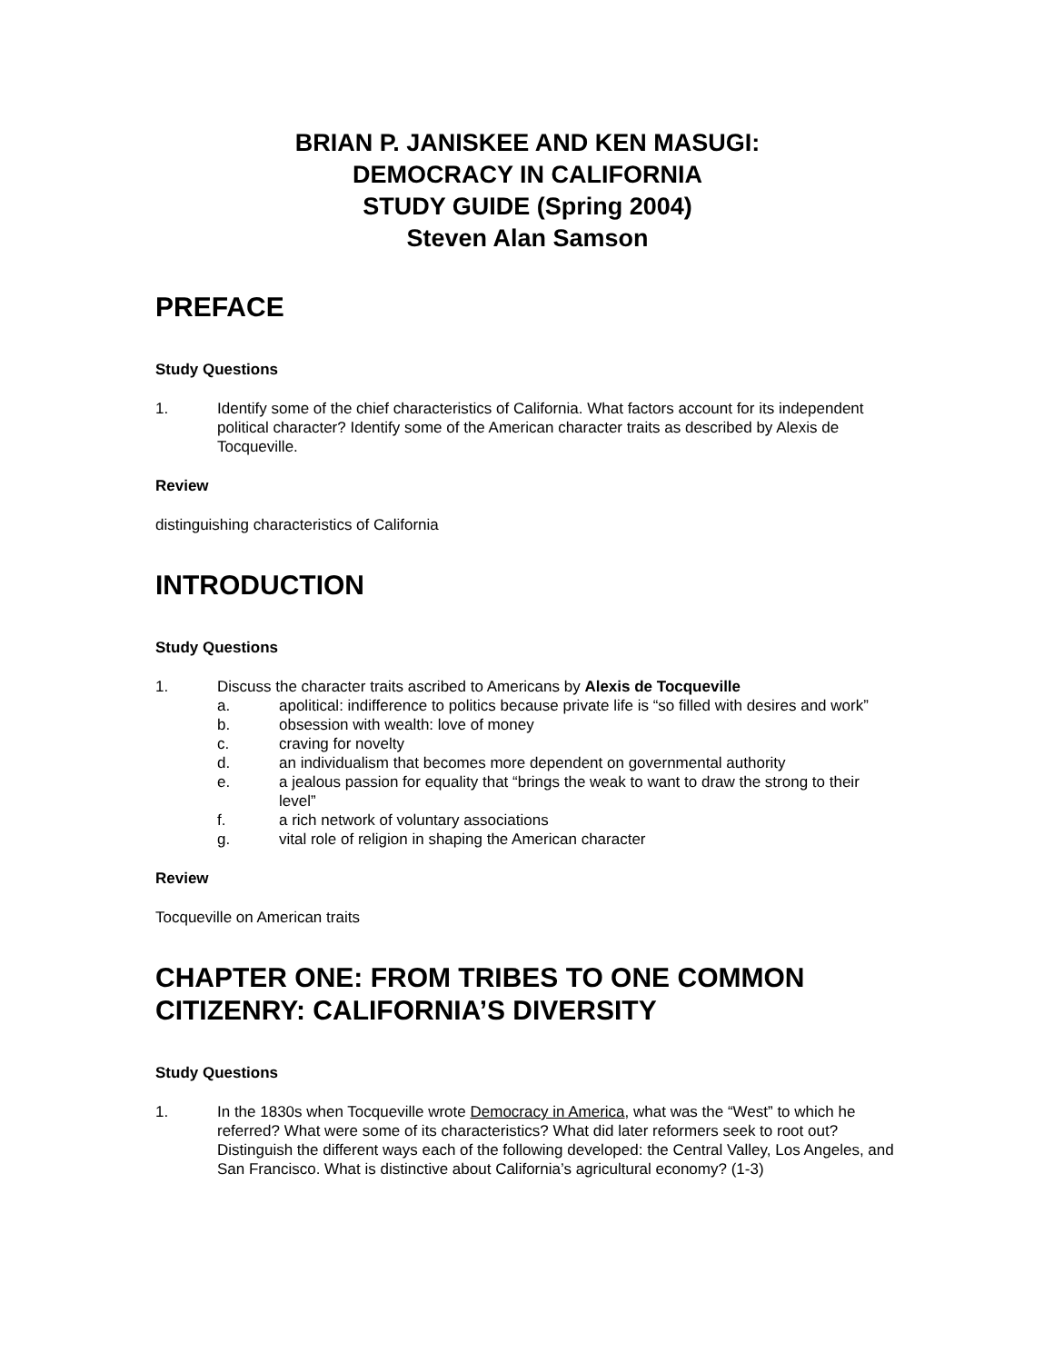BRIAN P. JANISKEE AND KEN MASUGI:
DEMOCRACY IN CALIFORNIA
STUDY GUIDE (Spring 2004)
Steven Alan Samson
PREFACE
Study Questions
1. Identify some of the chief characteristics of California. What factors account for its independent political character? Identify some of the American character traits as described by Alexis de Tocqueville.
Review
distinguishing characteristics of California
INTRODUCTION
Study Questions
1. Discuss the character traits ascribed to Americans by Alexis de Tocqueville
a. apolitical: indifference to politics because private life is “so filled with desires and work”
b. obsession with wealth: love of money
c. craving for novelty
d. an individualism that becomes more dependent on governmental authority
e. a jealous passion for equality that “brings the weak to want to draw the strong to their level”
f. a rich network of voluntary associations
g. vital role of religion in shaping the American character
Review
Tocqueville on American traits
CHAPTER ONE: FROM TRIBES TO ONE COMMON CITIZENRY: CALIFORNIA’S DIVERSITY
Study Questions
1. In the 1830s when Tocqueville wrote Democracy in America, what was the “West” to which he referred? What were some of its characteristics? What did later reformers seek to root out? Distinguish the different ways each of the following developed: the Central Valley, Los Angeles, and San Francisco. What is distinctive about California’s agricultural economy? (1-3)